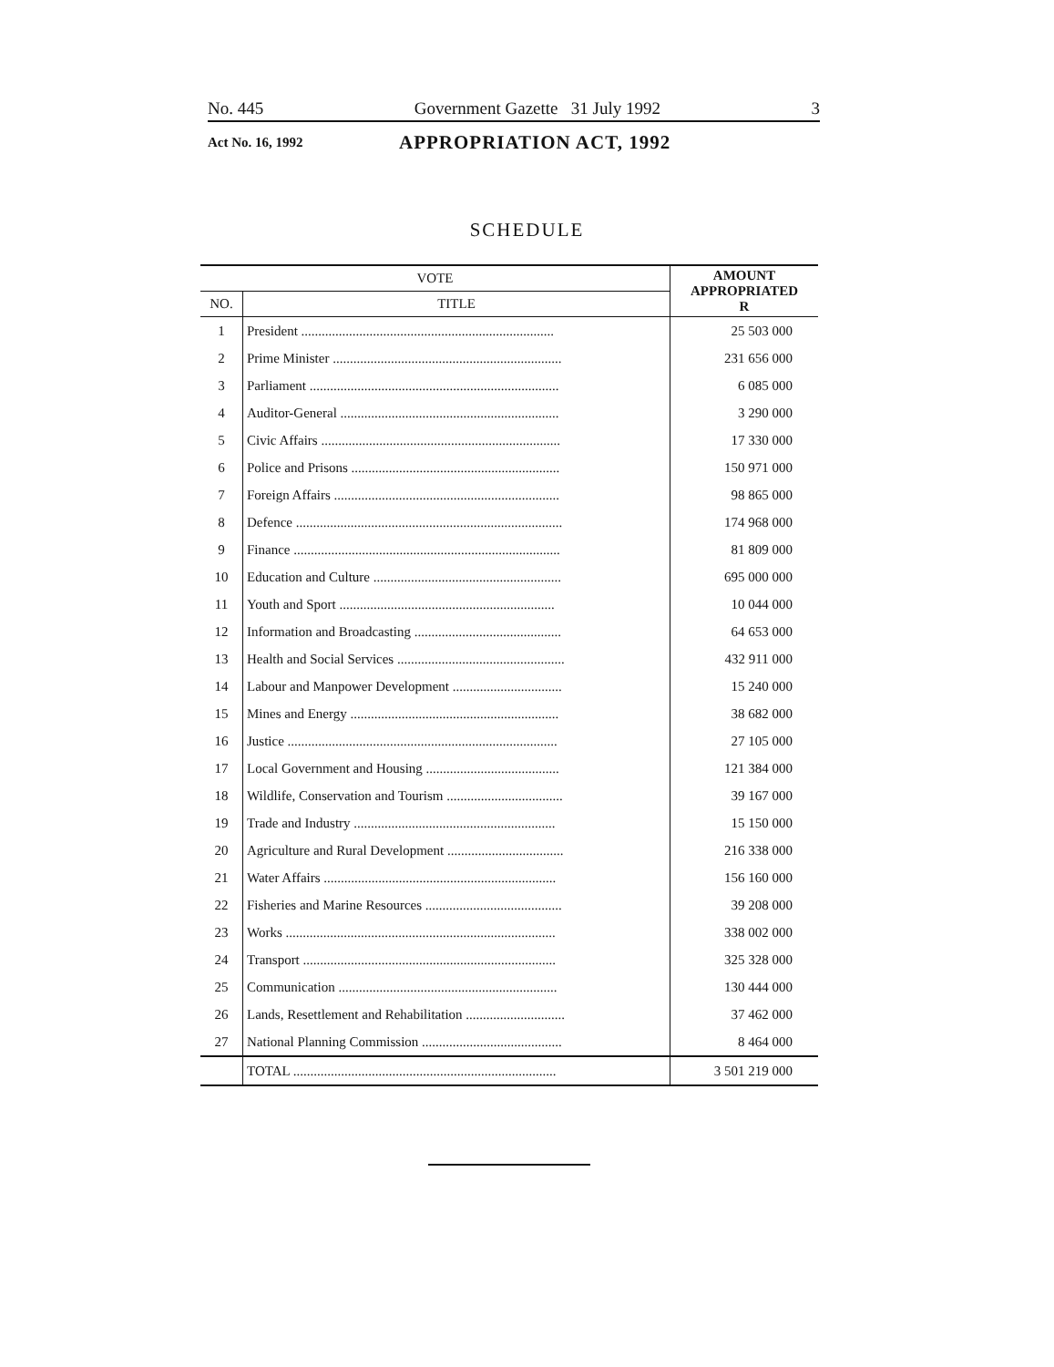No. 445 Government Gazette 31 July 1992 3
Act No. 16, 1992 APPROPRIATION ACT, 1992
SCHEDULE
| VOTE | | AMOUNT APPROPRIATED R |
| --- | --- | --- |
| NO. | TITLE | |
| 1 | President .......................................................................... | 25 503 000 |
| 2 | Prime Minister ................................................................... | 231 656 000 |
| 3 | Parliament ......................................................................... | 6 085 000 |
| 4 | Auditor-General ................................................................ | 3 290 000 |
| 5 | Civic Affairs ...................................................................... | 17 330 000 |
| 6 | Police and Prisons ............................................................. | 150 971 000 |
| 7 | Foreign Affairs .................................................................. | 98 865 000 |
| 8 | Defence .............................................................................. | 174 968 000 |
| 9 | Finance .............................................................................. | 81 809 000 |
| 10 | Education and Culture ....................................................... | 695 000 000 |
| 11 | Youth and Sport ............................................................... | 10 044 000 |
| 12 | Information and Broadcasting ........................................... | 64 653 000 |
| 13 | Health and Social Services ................................................. | 432 911 000 |
| 14 | Labour and Manpower Development ................................ | 15 240 000 |
| 15 | Mines and Energy ............................................................. | 38 682 000 |
| 16 | Justice ............................................................................... | 27 105 000 |
| 17 | Local Government and Housing ....................................... | 121 384 000 |
| 18 | Wildlife, Conservation and Tourism .................................. | 39 167 000 |
| 19 | Trade and Industry ........................................................... | 15 150 000 |
| 20 | Agriculture and Rural Development .................................. | 216 338 000 |
| 21 | Water Affairs .................................................................... | 156 160 000 |
| 22 | Fisheries and Marine Resources ........................................ | 39 208 000 |
| 23 | Works ............................................................................... | 338 002 000 |
| 24 | Transport .......................................................................... | 325 328 000 |
| 25 | Communication ................................................................ | 130 444 000 |
| 26 | Lands, Resettlement and Rehabilitation ............................. | 37 462 000 |
| 27 | National Planning Commission ......................................... | 8 464 000 |
| | TOTAL ............................................................................. | 3 501 219 000 |